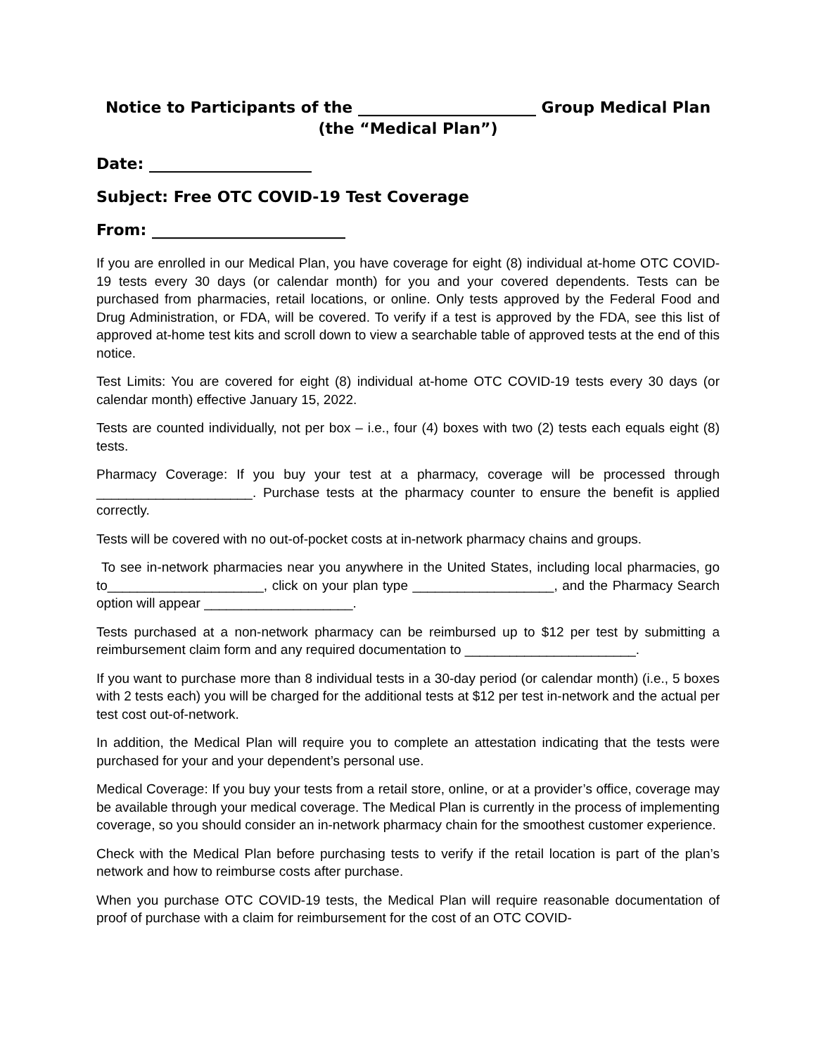Notice to Participants of the _______________________ Group Medical Plan
(the “Medical Plan”)
Date: _____________________
Subject: Free OTC COVID-19 Test Coverage
From: _________________________
If you are enrolled in our Medical Plan, you have coverage for eight (8) individual at-home OTC COVID-19 tests every 30 days (or calendar month) for you and your covered dependents. Tests can be purchased from pharmacies, retail locations, or online. Only tests approved by the Federal Food and Drug Administration, or FDA, will be covered. To verify if a test is approved by the FDA, see this list of approved at-home test kits and scroll down to view a searchable table of approved tests at the end of this notice.
Test Limits: You are covered for eight (8) individual at-home OTC COVID-19 tests every 30 days (or calendar month) effective January 15, 2022.
Tests are counted individually, not per box – i.e., four (4) boxes with two (2) tests each equals eight (8) tests.
Pharmacy Coverage: If you buy your test at a pharmacy, coverage will be processed through _____________________. Purchase tests at the pharmacy counter to ensure the benefit is applied correctly.
Tests will be covered with no out-of-pocket costs at in-network pharmacy chains and groups.
To see in-network pharmacies near you anywhere in the United States, including local pharmacies, go to_____________________, click on your plan type ___________________, and the Pharmacy Search option will appear ____________________.
Tests purchased at a non-network pharmacy can be reimbursed up to $12 per test by submitting a reimbursement claim form and any required documentation to _______________________.
If you want to purchase more than 8 individual tests in a 30-day period (or calendar month) (i.e., 5 boxes with 2 tests each) you will be charged for the additional tests at $12 per test in-network and the actual per test cost out-of-network.
In addition, the Medical Plan will require you to complete an attestation indicating that the tests were purchased for your and your dependent’s personal use.
Medical Coverage: If you buy your tests from a retail store, online, or at a provider’s office, coverage may be available through your medical coverage. The Medical Plan is currently in the process of implementing coverage, so you should consider an in-network pharmacy chain for the smoothest customer experience.
Check with the Medical Plan before purchasing tests to verify if the retail location is part of the plan’s network and how to reimburse costs after purchase.
When you purchase OTC COVID-19 tests, the Medical Plan will require reasonable documentation of proof of purchase with a claim for reimbursement for the cost of an OTC COVID-